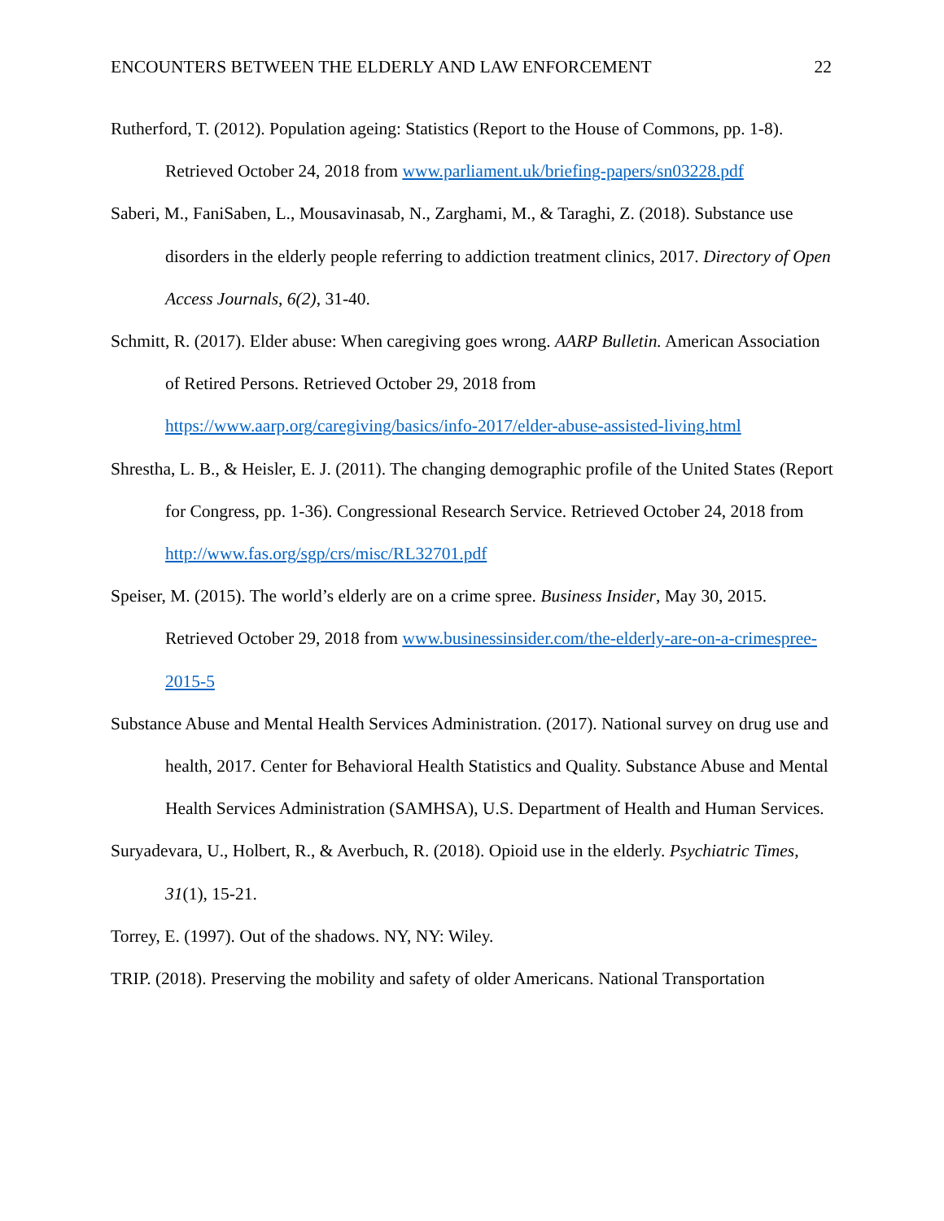ENCOUNTERS BETWEEN THE ELDERLY AND LAW ENFORCEMENT 22
Rutherford, T. (2012). Population ageing: Statistics (Report to the House of Commons, pp. 1-8). Retrieved October 24, 2018 from www.parliament.uk/briefing-papers/sn03228.pdf
Saberi, M., FaniSaben, L., Mousavinasab, N., Zarghami, M., & Taraghi, Z. (2018). Substance use disorders in the elderly people referring to addiction treatment clinics, 2017. Directory of Open Access Journals, 6(2), 31-40.
Schmitt, R. (2017). Elder abuse: When caregiving goes wrong. AARP Bulletin. American Association of Retired Persons. Retrieved October 29, 2018 from https://www.aarp.org/caregiving/basics/info-2017/elder-abuse-assisted-living.html
Shrestha, L. B., & Heisler, E. J. (2011). The changing demographic profile of the United States (Report for Congress, pp. 1-36). Congressional Research Service. Retrieved October 24, 2018 from http://www.fas.org/sgp/crs/misc/RL32701.pdf
Speiser, M. (2015). The world’s elderly are on a crime spree. Business Insider, May 30, 2015. Retrieved October 29, 2018 from www.businessinsider.com/the-elderly-are-on-a-crimespree-2015-5
Substance Abuse and Mental Health Services Administration. (2017). National survey on drug use and health, 2017. Center for Behavioral Health Statistics and Quality. Substance Abuse and Mental Health Services Administration (SAMHSA), U.S. Department of Health and Human Services.
Suryadevara, U., Holbert, R., & Averbuch, R. (2018). Opioid use in the elderly. Psychiatric Times, 31(1), 15-21.
Torrey, E. (1997). Out of the shadows. NY, NY: Wiley.
TRIP. (2018). Preserving the mobility and safety of older Americans. National Transportation